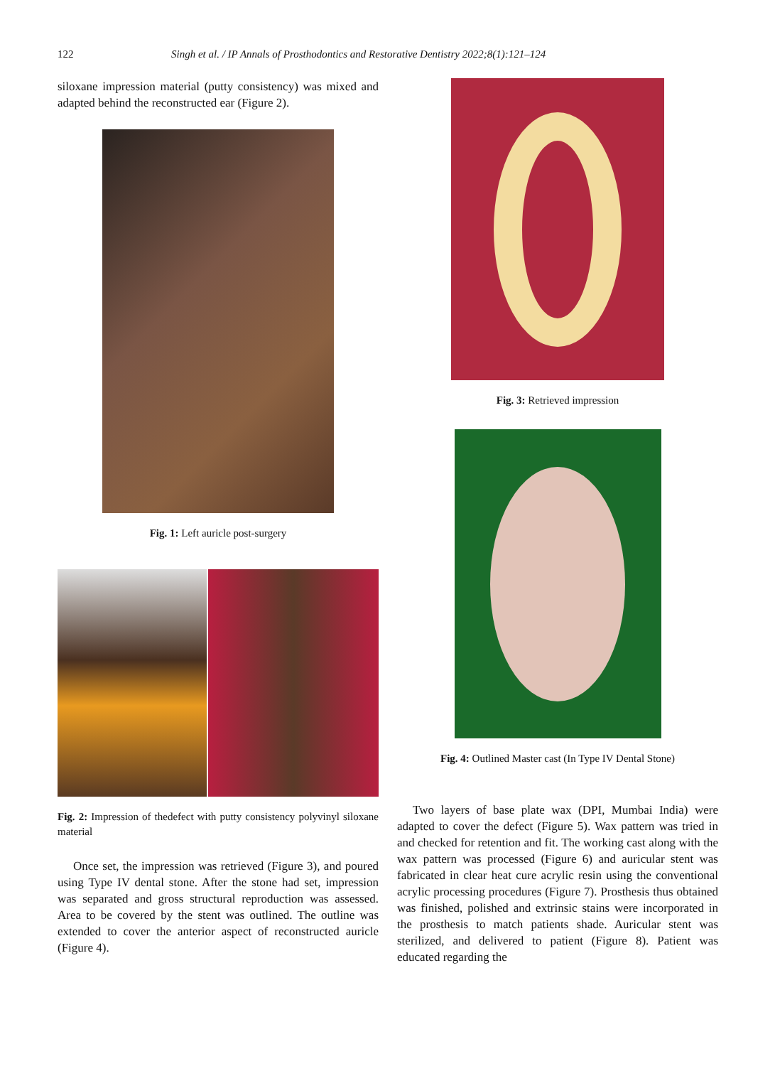122 Singh et al. / IP Annals of Prosthodontics and Restorative Dentistry 2022;8(1):121–124
siloxane impression material (putty consistency) was mixed and adapted behind the reconstructed ear (Figure 2).
Fig. 1: Left auricle post-surgery
Fig. 2: Impression of thedefect with putty consistency polyvinyl siloxane material
Once set, the impression was retrieved (Figure 3), and poured using Type IV dental stone. After the stone had set, impression was separated and gross structural reproduction was assessed. Area to be covered by the stent was outlined. The outline was extended to cover the anterior aspect of reconstructed auricle (Figure 4).
Fig. 3: Retrieved impression
Fig. 4: Outlined Master cast (In Type IV Dental Stone)
Two layers of base plate wax (DPI, Mumbai India) were adapted to cover the defect (Figure 5). Wax pattern was tried in and checked for retention and fit. The working cast along with the wax pattern was processed (Figure 6) and auricular stent was fabricated in clear heat cure acrylic resin using the conventional acrylic processing procedures (Figure 7). Prosthesis thus obtained was finished, polished and extrinsic stains were incorporated in the prosthesis to match patients shade. Auricular stent was sterilized, and delivered to patient (Figure 8). Patient was educated regarding the